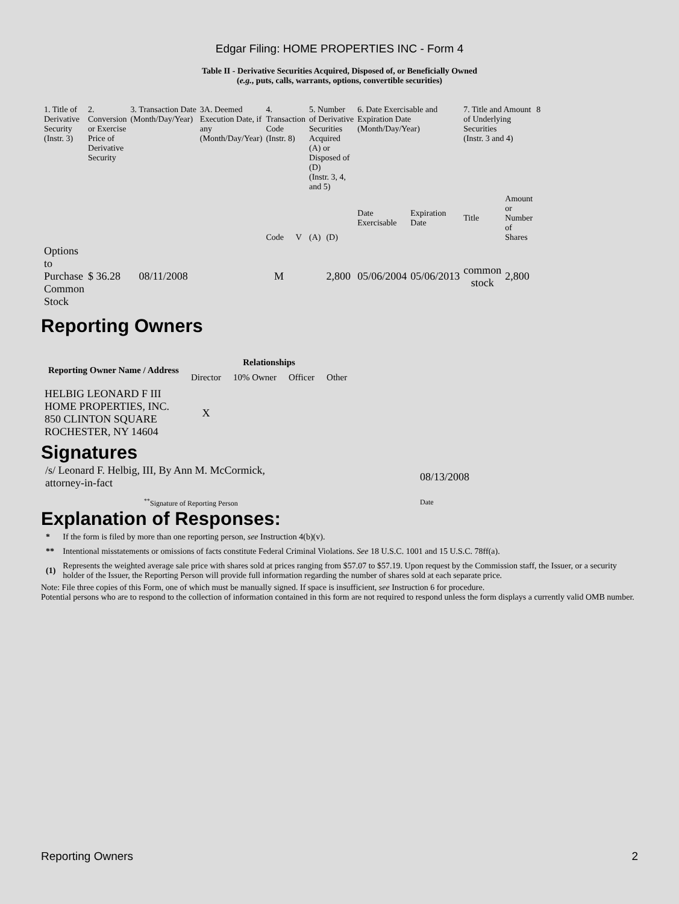Edgar Filing: HOME PROPERTIES INC - Form 4
Table II - Derivative Securities Acquired, Disposed of, or Beneficially Owned
(e.g., puts, calls, warrants, options, convertible securities)
| 1. Title of Derivative Security (Instr. 3) | 2. Conversion or Exercise Price of Derivative Security | 3. Transaction Date (Month/Day/Year) | 3A. Deemed Execution Date, if any (Month/Day/Year) | 4. Transaction Code (Instr. 8) | | 5. Number of Derivative Securities Acquired (A) or Disposed of (D) (Instr. 3, 4, and 5) | | 6. Date Exercisable and Expiration Date (Month/Day/Year) | | 7. Title and Amount of Underlying Securities (Instr. 3 and 4) | | 8 |
| --- | --- | --- | --- | --- | --- | --- | --- | --- | --- | --- | --- | --- |
| | | | | Code | V | (A) | (D) | Date Exercisable | Expiration Date | Title | Amount or Number of Shares | |
| Options to Purchase Common Stock | $ 36.28 | 08/11/2008 | | M | | | 2,800 | 05/06/2004 | 05/06/2013 | common stock | 2,800 | |
Reporting Owners
| Reporting Owner Name / Address | Relationships | | | |
| --- | --- | --- | --- | --- |
| | Director | 10% Owner | Officer | Other |
| HELBIG LEONARD F III HOME PROPERTIES, INC. 850 CLINTON SQUARE ROCHESTER, NY 14604 | X | | | |
Signatures
| /s/ Leonard F. Helbig, III, By Ann M. McCormick, attorney-in-fact | 08/13/2008 |
| <sup>**</sup> Signature of Reporting Person | Date |
Explanation of Responses:
| * | If the form is filed by more than one reporting person, see Instruction 4(b)(v). |
| ** | Intentional misstatements or omissions of facts constitute Federal Criminal Violations. See 18 U.S.C. 1001 and 15 U.S.C. 78ff(a). |
| (1) | Represents the weighted average sale price with shares sold at prices ranging from $57.07 to $57.19. Upon request by the Commission staff, the Issuer, or a security holder of the Issuer, the Reporting Person will provide full information regarding the number of shares sold at each separate price. |
Note: File three copies of this Form, one of which must be manually signed. If space is insufficient, see Instruction 6 for procedure.
Potential persons who are to respond to the collection of information contained in this form are not required to respond unless the form displays a currently valid OMB number.
Reporting Owners 2